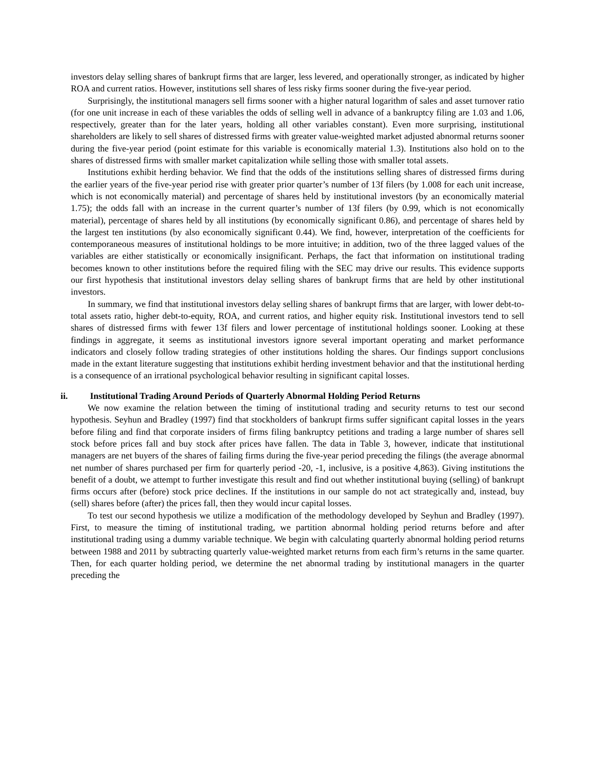investors delay selling shares of bankrupt firms that are larger, less levered, and operationally stronger, as indicated by higher ROA and current ratios. However, institutions sell shares of less risky firms sooner during the five-year period.
Surprisingly, the institutional managers sell firms sooner with a higher natural logarithm of sales and asset turnover ratio (for one unit increase in each of these variables the odds of selling well in advance of a bankruptcy filing are 1.03 and 1.06, respectively, greater than for the later years, holding all other variables constant). Even more surprising, institutional shareholders are likely to sell shares of distressed firms with greater value-weighted market adjusted abnormal returns sooner during the five-year period (point estimate for this variable is economically material 1.3). Institutions also hold on to the shares of distressed firms with smaller market capitalization while selling those with smaller total assets.
Institutions exhibit herding behavior. We find that the odds of the institutions selling shares of distressed firms during the earlier years of the five-year period rise with greater prior quarter’s number of 13f filers (by 1.008 for each unit increase, which is not economically material) and percentage of shares held by institutional investors (by an economically material 1.75); the odds fall with an increase in the current quarter’s number of 13f filers (by 0.99, which is not economically material), percentage of shares held by all institutions (by economically significant 0.86), and percentage of shares held by the largest ten institutions (by also economically significant 0.44). We find, however, interpretation of the coefficients for contemporaneous measures of institutional holdings to be more intuitive; in addition, two of the three lagged values of the variables are either statistically or economically insignificant. Perhaps, the fact that information on institutional trading becomes known to other institutions before the required filing with the SEC may drive our results. This evidence supports our first hypothesis that institutional investors delay selling shares of bankrupt firms that are held by other institutional investors.
In summary, we find that institutional investors delay selling shares of bankrupt firms that are larger, with lower debt-to-total assets ratio, higher debt-to-equity, ROA, and current ratios, and higher equity risk. Institutional investors tend to sell shares of distressed firms with fewer 13f filers and lower percentage of institutional holdings sooner. Looking at these findings in aggregate, it seems as institutional investors ignore several important operating and market performance indicators and closely follow trading strategies of other institutions holding the shares. Our findings support conclusions made in the extant literature suggesting that institutions exhibit herding investment behavior and that the institutional herding is a consequence of an irrational psychological behavior resulting in significant capital losses.
ii. Institutional Trading Around Periods of Quarterly Abnormal Holding Period Returns
We now examine the relation between the timing of institutional trading and security returns to test our second hypothesis. Seyhun and Bradley (1997) find that stockholders of bankrupt firms suffer significant capital losses in the years before filing and find that corporate insiders of firms filing bankruptcy petitions and trading a large number of shares sell stock before prices fall and buy stock after prices have fallen. The data in Table 3, however, indicate that institutional managers are net buyers of the shares of failing firms during the five-year period preceding the filings (the average abnormal net number of shares purchased per firm for quarterly period -20, -1, inclusive, is a positive 4,863). Giving institutions the benefit of a doubt, we attempt to further investigate this result and find out whether institutional buying (selling) of bankrupt firms occurs after (before) stock price declines. If the institutions in our sample do not act strategically and, instead, buy (sell) shares before (after) the prices fall, then they would incur capital losses.
To test our second hypothesis we utilize a modification of the methodology developed by Seyhun and Bradley (1997). First, to measure the timing of institutional trading, we partition abnormal holding period returns before and after institutional trading using a dummy variable technique. We begin with calculating quarterly abnormal holding period returns between 1988 and 2011 by subtracting quarterly value-weighted market returns from each firm’s returns in the same quarter. Then, for each quarter holding period, we determine the net abnormal trading by institutional managers in the quarter preceding the